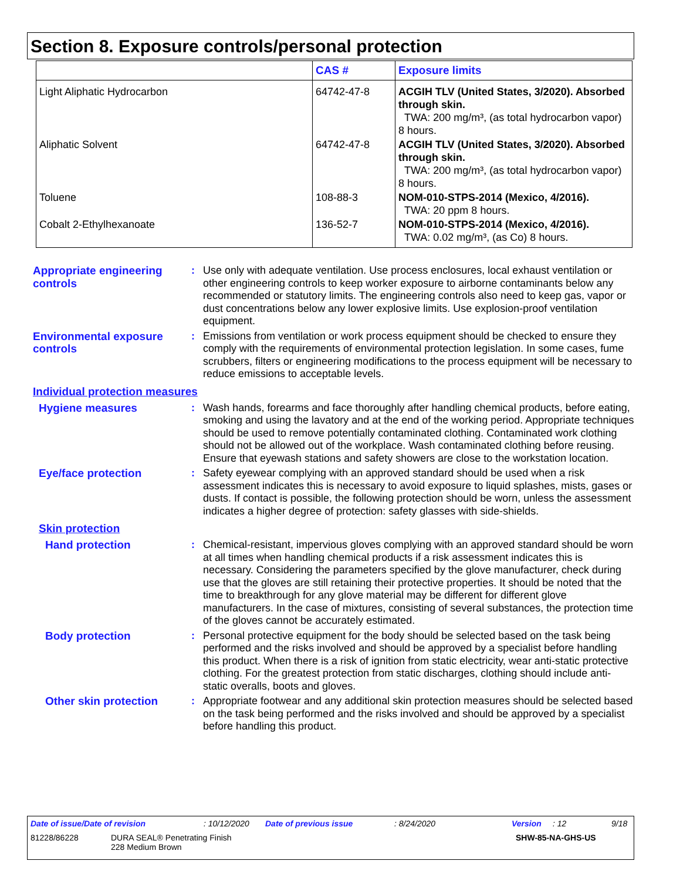Section 8. Exposure controls/personal protection
| | CAS # | Exposure limits |
| --- | --- | --- |
| Light Aliphatic Hydrocarbon | 64742-47-8 | ACGIH TLV (United States, 3/2020). Absorbed through skin. TWA: 200 mg/m³, (as total hydrocarbon vapor) 8 hours. |
| Aliphatic Solvent | 64742-47-8 | ACGIH TLV (United States, 3/2020). Absorbed through skin. TWA: 200 mg/m³, (as total hydrocarbon vapor) 8 hours. |
| Toluene | 108-88-3 | NOM-010-STPS-2014 (Mexico, 4/2016). TWA: 20 ppm 8 hours. |
| Cobalt 2-Ethylhexanoate | 136-52-7 | NOM-010-STPS-2014 (Mexico, 4/2016). TWA: 0.02 mg/m³, (as Co) 8 hours. |
Appropriate engineering controls
: Use only with adequate ventilation. Use process enclosures, local exhaust ventilation or other engineering controls to keep worker exposure to airborne contaminants below any recommended or statutory limits. The engineering controls also need to keep gas, vapor or dust concentrations below any lower explosive limits. Use explosion-proof ventilation equipment.
Environmental exposure controls
: Emissions from ventilation or work process equipment should be checked to ensure they comply with the requirements of environmental protection legislation. In some cases, fume scrubbers, filters or engineering modifications to the process equipment will be necessary to reduce emissions to acceptable levels.
Individual protection measures
Hygiene measures : Wash hands, forearms and face thoroughly after handling chemical products, before eating, smoking and using the lavatory and at the end of the working period. Appropriate techniques should be used to remove potentially contaminated clothing. Contaminated work clothing should not be allowed out of the workplace. Wash contaminated clothing before reusing. Ensure that eyewash stations and safety showers are close to the workstation location.
Eye/face protection : Safety eyewear complying with an approved standard should be used when a risk assessment indicates this is necessary to avoid exposure to liquid splashes, mists, gases or dusts. If contact is possible, the following protection should be worn, unless the assessment indicates a higher degree of protection: safety glasses with side-shields.
Skin protection
Hand protection : Chemical-resistant, impervious gloves complying with an approved standard should be worn at all times when handling chemical products if a risk assessment indicates this is necessary. Considering the parameters specified by the glove manufacturer, check during use that the gloves are still retaining their protective properties. It should be noted that the time to breakthrough for any glove material may be different for different glove manufacturers. In the case of mixtures, consisting of several substances, the protection time of the gloves cannot be accurately estimated.
Body protection : Personal protective equipment for the body should be selected based on the task being performed and the risks involved and should be approved by a specialist before handling this product. When there is a risk of ignition from static electricity, wear anti-static protective clothing. For the greatest protection from static discharges, clothing should include anti-static overalls, boots and gloves.
Other skin protection : Appropriate footwear and any additional skin protection measures should be selected based on the task being performed and the risks involved and should be approved by a specialist before handling this product.
Date of issue/Date of revision: 10/12/2020 Date of previous issue: 8/24/2020 Version: 12 9/18
81228/86228 DURA SEAL® Penetrating Finish
228 Medium Brown SHW-85-NA-GHS-US